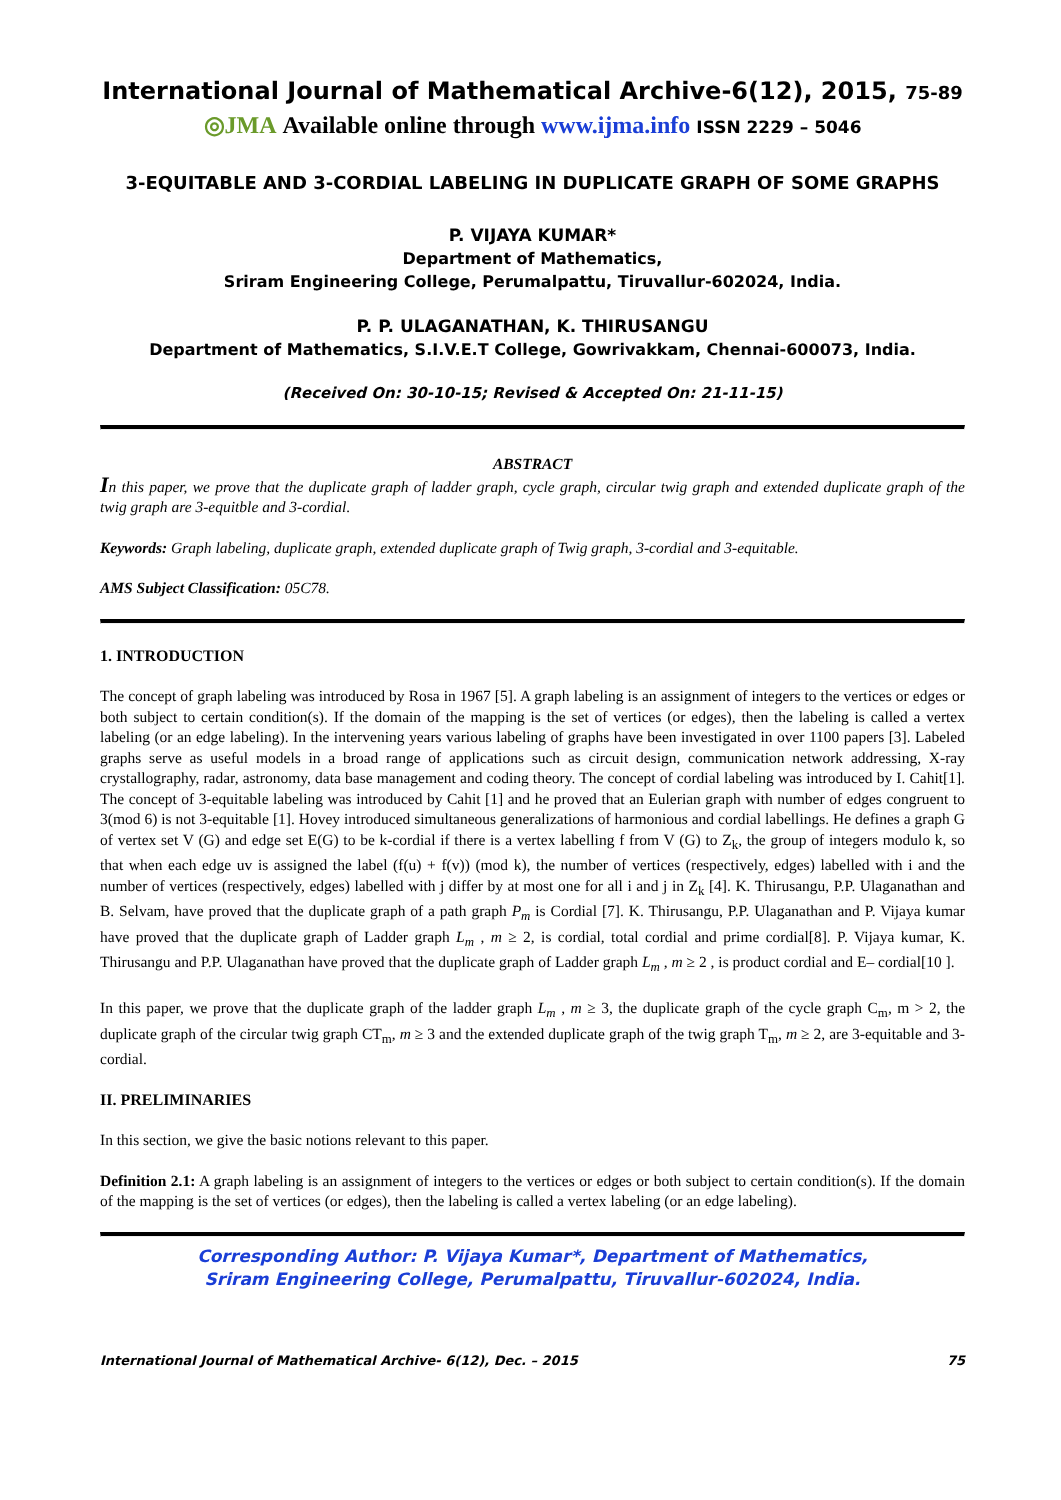International Journal of Mathematical Archive-6(12), 2015, 75-89
◎JMA Available online through www.ijma.info ISSN 2229 – 5046
3-EQUITABLE AND 3-CORDIAL LABELING IN DUPLICATE GRAPH OF SOME GRAPHS
P. VIJAYA KUMAR*
Department of Mathematics,
Sriram Engineering College, Perumalpattu, Tiruvallur-602024, India.
P. P. ULAGANATHAN, K. THIRUSANGU
Department of Mathematics, S.I.V.E.T College, Gowrivakkam, Chennai-600073, India.
(Received On: 30-10-15; Revised & Accepted On: 21-11-15)
ABSTRACT
In this paper, we prove that the duplicate graph of ladder graph, cycle graph, circular twig graph and extended duplicate graph of the twig graph are 3-equitble and 3-cordial.
Keywords: Graph labeling, duplicate graph, extended duplicate graph of Twig graph, 3-cordial and 3-equitable.
AMS Subject Classification: 05C78.
1. INTRODUCTION
The concept of graph labeling was introduced by Rosa in 1967 [5]. A graph labeling is an assignment of integers to the vertices or edges or both subject to certain condition(s). If the domain of the mapping is the set of vertices (or edges), then the labeling is called a vertex labeling (or an edge labeling). In the intervening years various labeling of graphs have been investigated in over 1100 papers [3]. Labeled graphs serve as useful models in a broad range of applications such as circuit design, communication network addressing, X-ray crystallography, radar, astronomy, data base management and coding theory. The concept of cordial labeling was introduced by I. Cahit[1]. The concept of 3-equitable labeling was introduced by Cahit [1] and he proved that an Eulerian graph with number of edges congruent to 3(mod 6) is not 3-equitable [1]. Hovey introduced simultaneous generalizations of harmonious and cordial labellings. He defines a graph G of vertex set V (G) and edge set E(G) to be k-cordial if there is a vertex labelling f from V (G) to Z<sub>k</sub>, the group of integers modulo k, so that when each edge uv is assigned the label (f(u) + f(v)) (mod k), the number of vertices (respectively, edges) labelled with i and the number of vertices (respectively, edges) labelled with j differ by at most one for all i and j in Z<sub>k</sub> [4]. K. Thirusangu, P.P. Ulaganathan and B. Selvam, have proved that the duplicate graph of a path graph P<sub>m</sub> is Cordial [7]. K. Thirusangu, P.P. Ulaganathan and P. Vijaya kumar have proved that the duplicate graph of Ladder graph L<sub>m</sub> , m ≥ 2, is cordial, total cordial and prime cordial[8]. P. Vijaya kumar, K. Thirusangu and P.P. Ulaganathan have proved that the duplicate graph of Ladder graph L<sub>m</sub> , m ≥ 2 , is product cordial and E– cordial[10 ].
In this paper, we prove that the duplicate graph of the ladder graph L<sub>m</sub> , m ≥ 3, the duplicate graph of the cycle graph C<sub>m</sub>, m > 2, the duplicate graph of the circular twig graph CT<sub>m</sub>, m ≥ 3 and the extended duplicate graph of the twig graph T<sub>m</sub>, m ≥ 2, are 3-equitable and 3-cordial.
II. PRELIMINARIES
In this section, we give the basic notions relevant to this paper.
Definition 2.1: A graph labeling is an assignment of integers to the vertices or edges or both subject to certain condition(s). If the domain of the mapping is the set of vertices (or edges), then the labeling is called a vertex labeling (or an edge labeling).
Corresponding Author: P. Vijaya Kumar*, Department of Mathematics,
Sriram Engineering College, Perumalpattu, Tiruvallur-602024, India.
International Journal of Mathematical Archive- 6(12), Dec. – 2015 75